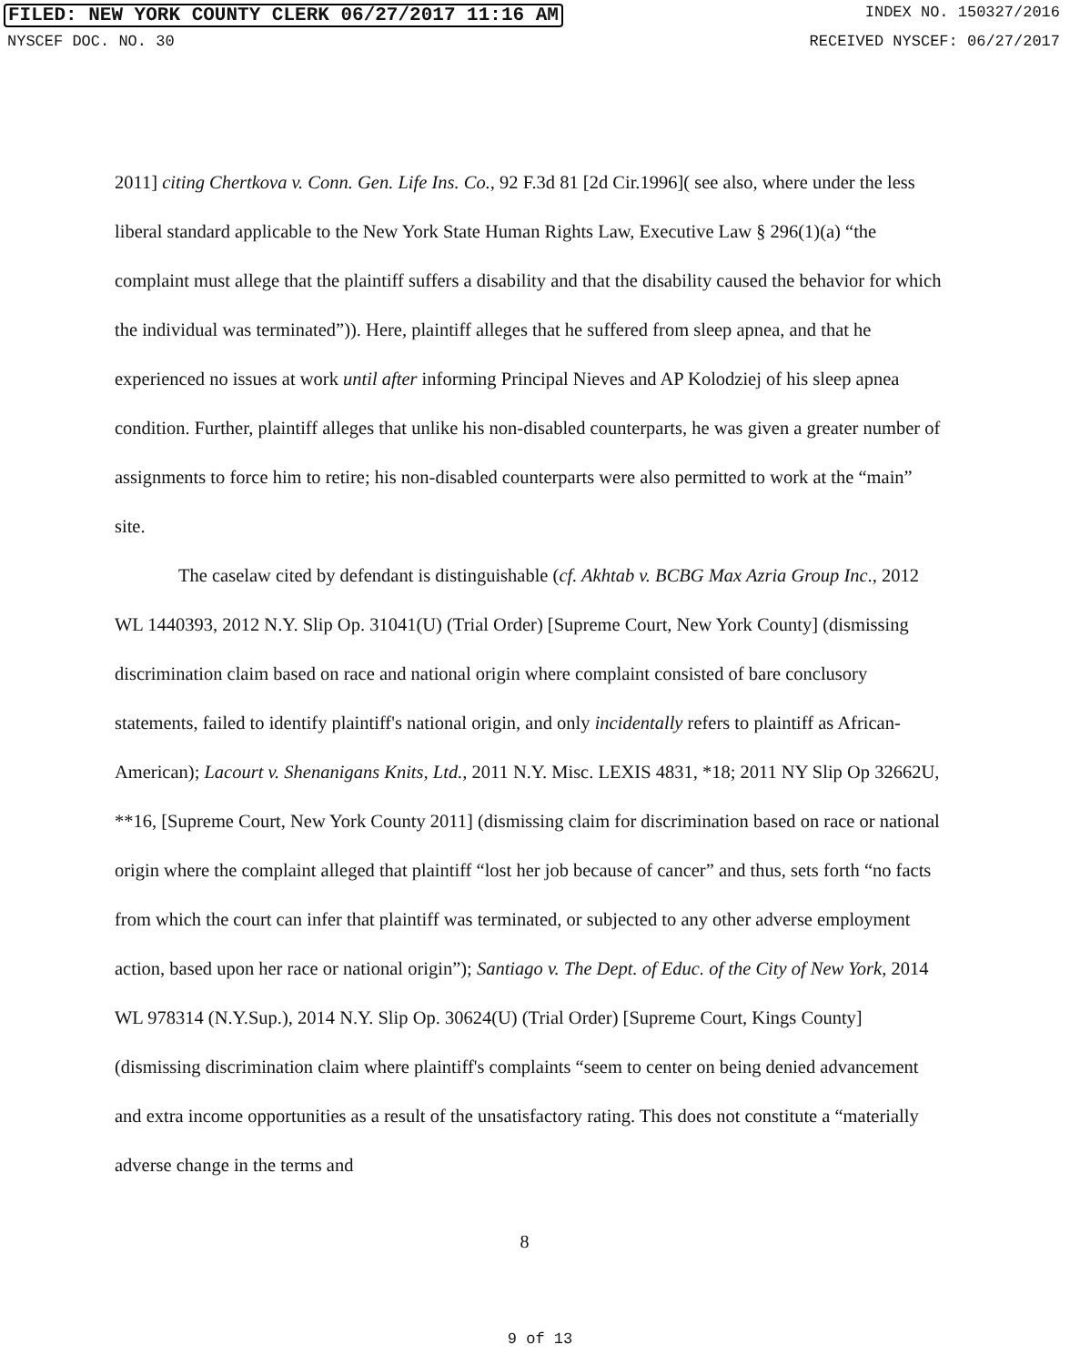FILED: NEW YORK COUNTY CLERK 06/27/2017 11:16 AM INDEX NO. 150327/2016
NYSCEF DOC. NO. 30 RECEIVED NYSCEF: 06/27/2017
2011] citing Chertkova v. Conn. Gen. Life Ins. Co., 92 F.3d 81 [2d Cir.1996]( see also, where under the less liberal standard applicable to the New York State Human Rights Law, Executive Law § 296(1)(a) “the complaint must allege that the plaintiff suffers a disability and that the disability caused the behavior for which the individual was terminated”)). Here, plaintiff alleges that he suffered from sleep apnea, and that he experienced no issues at work until after informing Principal Nieves and AP Kolodziej of his sleep apnea condition. Further, plaintiff alleges that unlike his non-disabled counterparts, he was given a greater number of assignments to force him to retire; his non-disabled counterparts were also permitted to work at the “main” site.
The caselaw cited by defendant is distinguishable (cf. Akhtab v. BCBG Max Azria Group Inc., 2012 WL 1440393, 2012 N.Y. Slip Op. 31041(U) (Trial Order) [Supreme Court, New York County] (dismissing discrimination claim based on race and national origin where complaint consisted of bare conclusory statements, failed to identify plaintiff's national origin, and only incidentally refers to plaintiff as African-American); Lacourt v. Shenanigans Knits, Ltd., 2011 N.Y. Misc. LEXIS 4831, *18; 2011 NY Slip Op 32662U, **16, [Supreme Court, New York County 2011] (dismissing claim for discrimination based on race or national origin where the complaint alleged that plaintiff “lost her job because of cancer” and thus, sets forth “no facts from which the court can infer that plaintiff was terminated, or subjected to any other adverse employment action, based upon her race or national origin”); Santiago v. The Dept. of Educ. of the City of New York, 2014 WL 978314 (N.Y.Sup.), 2014 N.Y. Slip Op. 30624(U) (Trial Order) [Supreme Court, Kings County] (dismissing discrimination claim where plaintiff's complaints “seem to center on being denied advancement and extra income opportunities as a result of the unsatisfactory rating. This does not constitute a “materially adverse change in the terms and
8
9 of 13